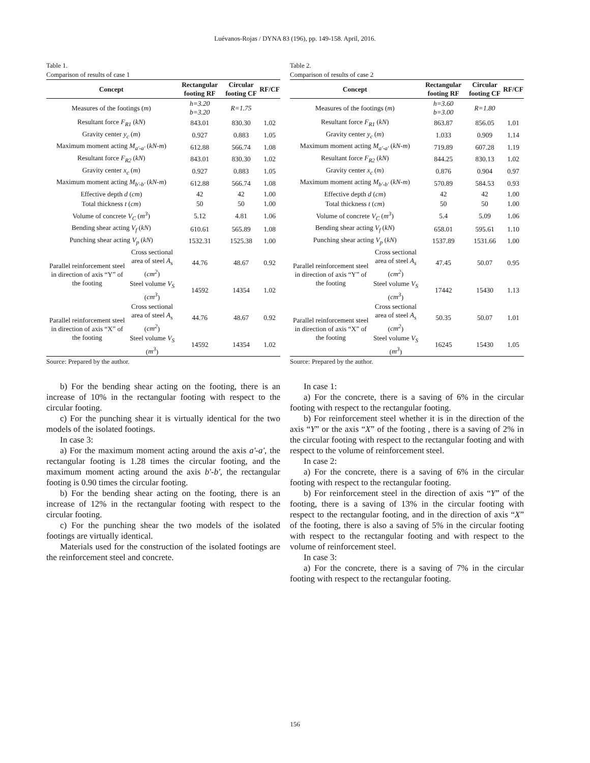Luévanos-Rojas / DYNA 83 (196), pp. 149-158. April, 2016.
Table 1.
Comparison of results of case 1
| Concept | | Rectangular footing RF | Circular footing CF | RF/CF |
| --- | --- | --- | --- | --- |
| Measures of the footings ( m ) | | h=3.20 b=3.20 | R=1.75 | |
| Resultant force F<sub>R1</sub> ( kN ) | | 843.01 | 830.30 | 1.02 |
| Gravity center y<sub>c</sub> ( m ) | | 0.927 | 0.883 | 1.05 |
| Maximum moment acting M<sub>a'-a'</sub> ( kN-m ) | | 612.88 | 566.74 | 1.08 |
| Resultant force F<sub>R2</sub> ( kN ) | | 843.01 | 830.30 | 1.02 |
| Gravity center x<sub>c</sub> ( m ) | | 0.927 | 0.883 | 1.05 |
| Maximum moment acting M<sub>b'-b'</sub> ( kN-m ) | | 612.88 | 566.74 | 1.08 |
| Effective depth d ( cm ) | | 42 | 42 | 1.00 |
| Total thickness t ( cm ) | | 50 | 50 | 1.00 |
| Volume of concrete V<sub>C</sub> ( m<sup>3</sup> ) | | 5.12 | 4.81 | 1.06 |
| Bending shear acting V<sub>f</sub> ( kN ) | | 610.61 | 565.89 | 1.08 |
| Punching shear acting V<sub>p</sub> ( kN ) | | 1532.31 | 1525.38 | 1.00 |
| Parallel reinforcement steel in direction of axis “Y” of the footing | Cross sectional area of steel A<sub>s</sub> ( cm<sup>2</sup> ) | 44.76 | 48.67 | 0.92 |
| | Steel volume V<sub>S</sub> ( cm<sup>3</sup> ) | 14592 | 14354 | 1.02 |
| Parallel reinforcement steel in direction of axis “X” of the footing | Cross sectional area of steel A<sub>s</sub> ( cm<sup>2</sup> ) | 44.76 | 48.67 | 0.92 |
| | Steel volume V<sub>S</sub> ( m<sup>3</sup> ) | 14592 | 14354 | 1.02 |
Source: Prepared by the author.
b) For the bending shear acting on the footing, there is an increase of 10% in the rectangular footing with respect to the circular footing.
c) For the punching shear it is virtually identical for the two models of the isolated footings.
In case 3:
a) For the maximum moment acting around the axis a'-a', the rectangular footing is 1.28 times the circular footing, and the maximum moment acting around the axis b'-b', the rectangular footing is 0.90 times the circular footing.
b) For the bending shear acting on the footing, there is an increase of 12% in the rectangular footing with respect to the circular footing.
c) For the punching shear the two models of the isolated footings are virtually identical.
Materials used for the construction of the isolated footings are the reinforcement steel and concrete.
Table 2.
Comparison of results of case 2
| Concept | | Rectangular footing RF | Circular footing CF | RF/CF |
| --- | --- | --- | --- | --- |
| Measures of the footings ( m ) | | h=3.60 b=3.00 | R=1.80 | |
| Resultant force F<sub>R1</sub> ( kN ) | | 863.87 | 856.05 | 1.01 |
| Gravity center y<sub>c</sub> ( m ) | | 1.033 | 0.909 | 1.14 |
| Maximum moment acting M<sub>a'-a'</sub> ( kN-m ) | | 719.89 | 607.28 | 1.19 |
| Resultant force F<sub>R2</sub> ( kN ) | | 844.25 | 830.13 | 1.02 |
| Gravity center x<sub>c</sub> ( m ) | | 0.876 | 0.904 | 0.97 |
| Maximum moment acting M<sub>b'-b'</sub> ( kN-m ) | | 570.89 | 584.53 | 0.93 |
| Effective depth d ( cm ) | | 42 | 42 | 1.00 |
| Total thickness t ( cm ) | | 50 | 50 | 1.00 |
| Volume of concrete V<sub>C</sub> ( m<sup>3</sup> ) | | 5.4 | 5.09 | 1.06 |
| Bending shear acting V<sub>f</sub> ( kN ) | | 658.01 | 595.61 | 1.10 |
| Punching shear acting V<sub>p</sub> ( kN ) | | 1537.89 | 1531.66 | 1.00 |
| Parallel reinforcement steel in direction of axis “Y” of the footing | Cross sectional area of steel A<sub>s</sub> ( cm<sup>2</sup> ) | 47.45 | 50.07 | 0.95 |
| | Steel volume V<sub>S</sub> ( cm<sup>3</sup> ) | 17442 | 15430 | 1.13 |
| Parallel reinforcement steel in direction of axis “X” of the footing | Cross sectional area of steel A<sub>s</sub> ( cm<sup>2</sup> ) | 50.35 | 50.07 | 1.01 |
| | Steel volume V<sub>S</sub> ( m<sup>3</sup> ) | 16245 | 15430 | 1.05 |
Source: Prepared by the author.
In case 1:
a) For the concrete, there is a saving of 6% in the circular footing with respect to the rectangular footing.
b) For reinforcement steel whether it is in the direction of the axis “Y” or the axis “X” of the footing , there is a saving of 2% in the circular footing with respect to the rectangular footing and with respect to the volume of reinforcement steel.
In case 2:
a) For the concrete, there is a saving of 6% in the circular footing with respect to the rectangular footing.
b) For reinforcement steel in the direction of axis “Y” of the footing, there is a saving of 13% in the circular footing with respect to the rectangular footing, and in the direction of axis “X” of the footing, there is also a saving of 5% in the circular footing with respect to the rectangular footing and with respect to the volume of reinforcement steel.
In case 3:
a) For the concrete, there is a saving of 7% in the circular footing with respect to the rectangular footing.
156